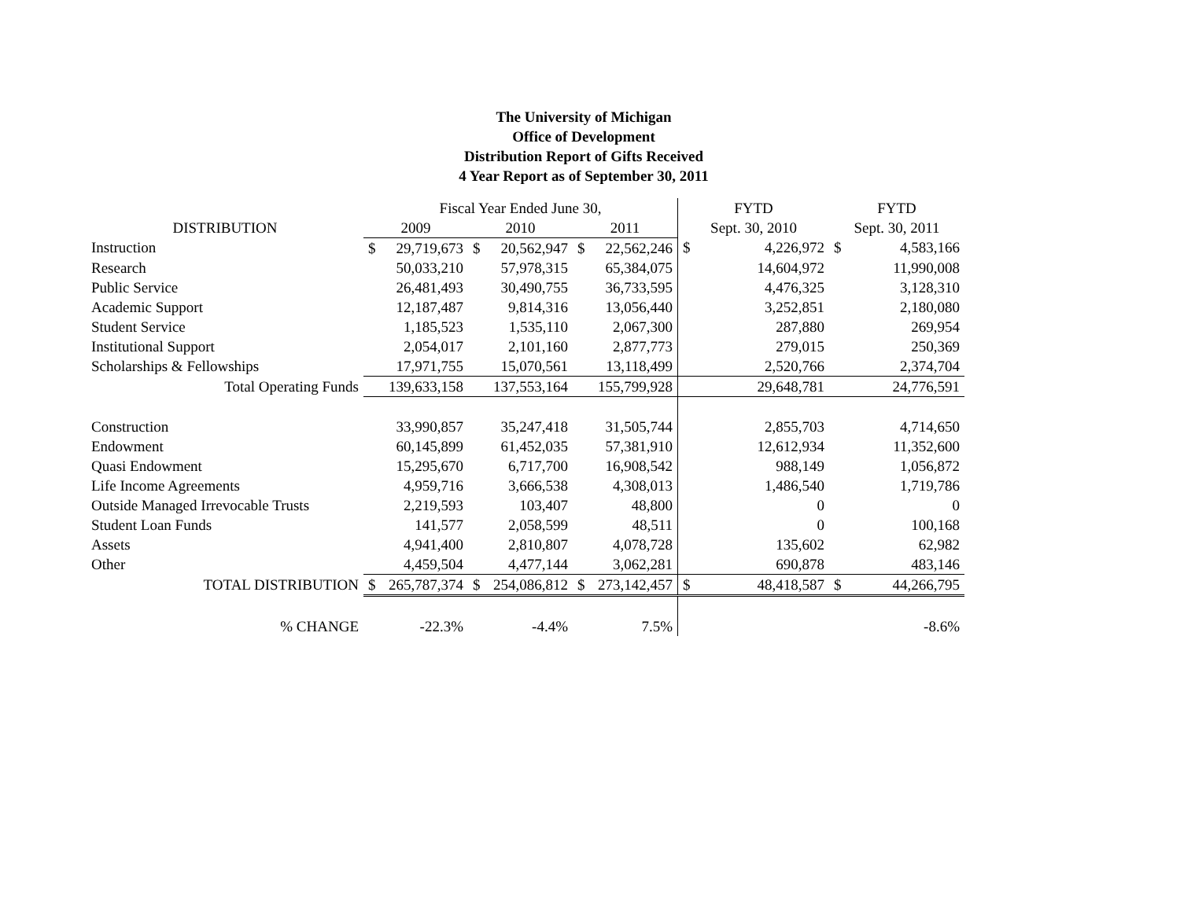The University of Michigan
Office of Development
Distribution Report of Gifts Received
4 Year Report as of September 30, 2011
| | Fiscal Year Ended June 30, | | | | | | FYTD | | FYTD | |
| --- | --- | --- | --- | --- | --- | --- | --- | --- | --- | --- |
| DISTRIBUTION | 2009 | | 2010 | | 2011 | | Sept. 30, 2010 | | Sept. 30, 2011 | |
| Instruction | $ | 29,719,673 | $ | 20,562,947 | $ | 22,562,246 | $ | 4,226,972 | $ | 4,583,166 |
| Research | | 50,033,210 | | 57,978,315 | | 65,384,075 | | 14,604,972 | | 11,990,008 |
| Public Service | | 26,481,493 | | 30,490,755 | | 36,733,595 | | 4,476,325 | | 3,128,310 |
| Academic Support | | 12,187,487 | | 9,814,316 | | 13,056,440 | | 3,252,851 | | 2,180,080 |
| Student Service | | 1,185,523 | | 1,535,110 | | 2,067,300 | | 287,880 | | 269,954 |
| Institutional Support | | 2,054,017 | | 2,101,160 | | 2,877,773 | | 279,015 | | 250,369 |
| Scholarships & Fellowships | | 17,971,755 | | 15,070,561 | | 13,118,499 | | 2,520,766 | | 2,374,704 |
| Total Operating Funds | | 139,633,158 | | 137,553,164 | | 155,799,928 | | 29,648,781 | | 24,776,591 |
| Construction | | 33,990,857 | | 35,247,418 | | 31,505,744 | | 2,855,703 | | 4,714,650 |
| Endowment | | 60,145,899 | | 61,452,035 | | 57,381,910 | | 12,612,934 | | 11,352,600 |
| Quasi Endowment | | 15,295,670 | | 6,717,700 | | 16,908,542 | | 988,149 | | 1,056,872 |
| Life Income Agreements | | 4,959,716 | | 3,666,538 | | 4,308,013 | | 1,486,540 | | 1,719,786 |
| Outside Managed Irrevocable Trusts | | 2,219,593 | | 103,407 | | 48,800 | | 0 | | 0 |
| Student Loan Funds | | 141,577 | | 2,058,599 | | 48,511 | | 0 | | 100,168 |
| Assets | | 4,941,400 | | 2,810,807 | | 4,078,728 | | 135,602 | | 62,982 |
| Other | | 4,459,504 | | 4,477,144 | | 3,062,281 | | 690,878 | | 483,146 |
| TOTAL DISTRIBUTION | $ | 265,787,374 | $ | 254,086,812 | $ | 273,142,457 | $ | 48,418,587 | $ | 44,266,795 |
| % CHANGE | | -22.3% | | -4.4% | | 7.5% | | | | -8.6% |